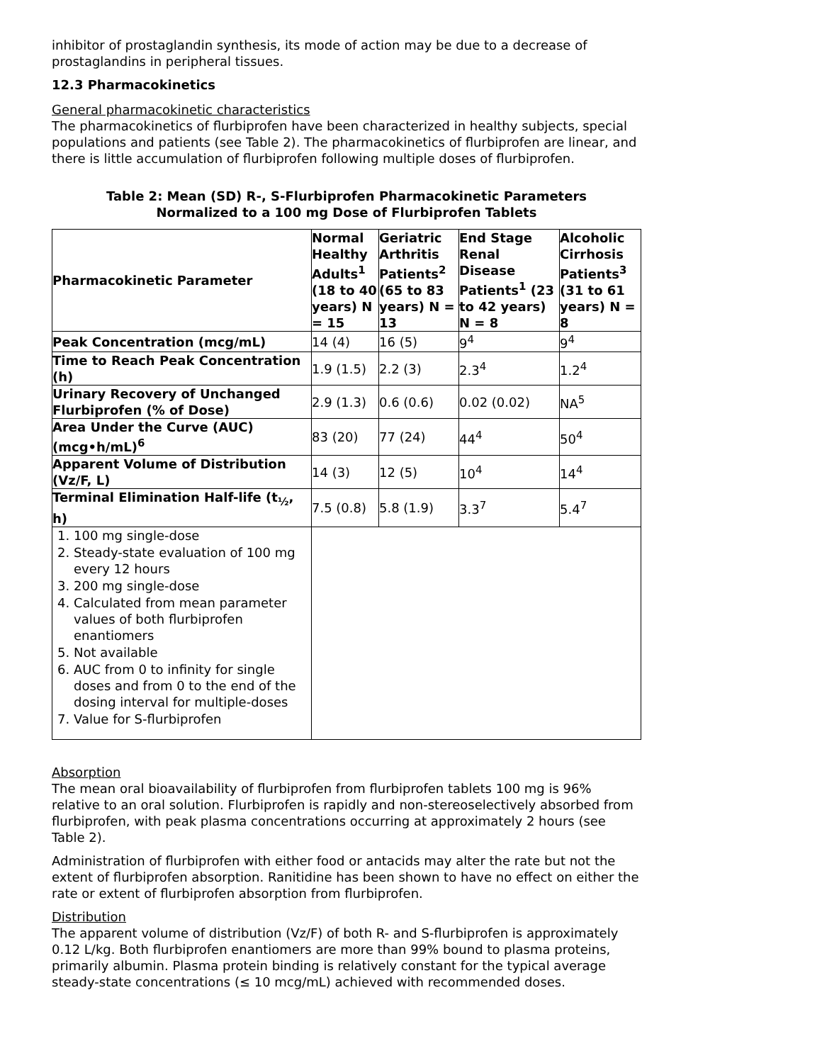inhibitor of prostaglandin synthesis, its mode of action may be due to a decrease of prostaglandins in peripheral tissues.
12.3 Pharmacokinetics
General pharmacokinetic characteristics
The pharmacokinetics of flurbiprofen have been characterized in healthy subjects, special populations and patients (see Table 2). The pharmacokinetics of flurbiprofen are linear, and there is little accumulation of flurbiprofen following multiple doses of flurbiprofen.
Table 2: Mean (SD) R-, S-Flurbiprofen Pharmacokinetic Parameters
Normalized to a 100 mg Dose of Flurbiprofen Tablets
| Pharmacokinetic Parameter | Normal Healthy Adults<sup>1</sup> (18 to 40 years) N = 15 | Geriatric Arthritis Patients<sup>2</sup> (65 to 83 years) N = 13 | End Stage Renal Disease Patients<sup>1</sup> (23 to 42 years) N = 8 | Alcoholic Cirrhosis Patients<sup>3</sup> (31 to 61 years) N = 8 |
| --- | --- | --- | --- | --- |
| Peak Concentration (mcg/mL) | 14 (4) | 16 (5) | 9<sup>4</sup> | 9<sup>4</sup> |
| Time to Reach Peak Concentration (h) | 1.9 (1.5) | 2.2 (3) | 2.3<sup>4</sup> | 1.2<sup>4</sup> |
| Urinary Recovery of Unchanged Flurbiprofen (% of Dose) | 2.9 (1.3) | 0.6 (0.6) | 0.02 (0.02) | NA<sup>5</sup> |
| Area Under the Curve (AUC) (mcg•h/mL)<sup>6</sup> | 83 (20) | 77 (24) | 44<sup>4</sup> | 50<sup>4</sup> |
| Apparent Volume of Distribution (Vz/F, L) | 14 (3) | 12 (5) | 10<sup>4</sup> | 14<sup>4</sup> |
| Terminal Elimination Half-life (t<sub>½</sub>, h) | 7.5 (0.8) | 5.8 (1.9) | 3.3<sup>7</sup> | 5.4<sup>7</sup> |
| 1. 100 mg single-dose 2. Steady-state evaluation of 100 mg every 12 hours 3. 200 mg single-dose 4. Calculated from mean parameter values of both flurbiprofen enantiomers 5. Not available 6. AUC from 0 to infinity for single doses and from 0 to the end of the dosing interval for multiple-doses 7. Value for S-flurbiprofen | | | | |
Absorption
The mean oral bioavailability of flurbiprofen from flurbiprofen tablets 100 mg is 96% relative to an oral solution. Flurbiprofen is rapidly and non-stereoselectively absorbed from flurbiprofen, with peak plasma concentrations occurring at approximately 2 hours (see Table 2).
Administration of flurbiprofen with either food or antacids may alter the rate but not the extent of flurbiprofen absorption. Ranitidine has been shown to have no effect on either the rate or extent of flurbiprofen absorption from flurbiprofen.
Distribution
The apparent volume of distribution (Vz/F) of both R- and S-flurbiprofen is approximately 0.12 L/kg. Both flurbiprofen enantiomers are more than 99% bound to plasma proteins, primarily albumin. Plasma protein binding is relatively constant for the typical average steady-state concentrations (≤ 10 mcg/mL) achieved with recommended doses.